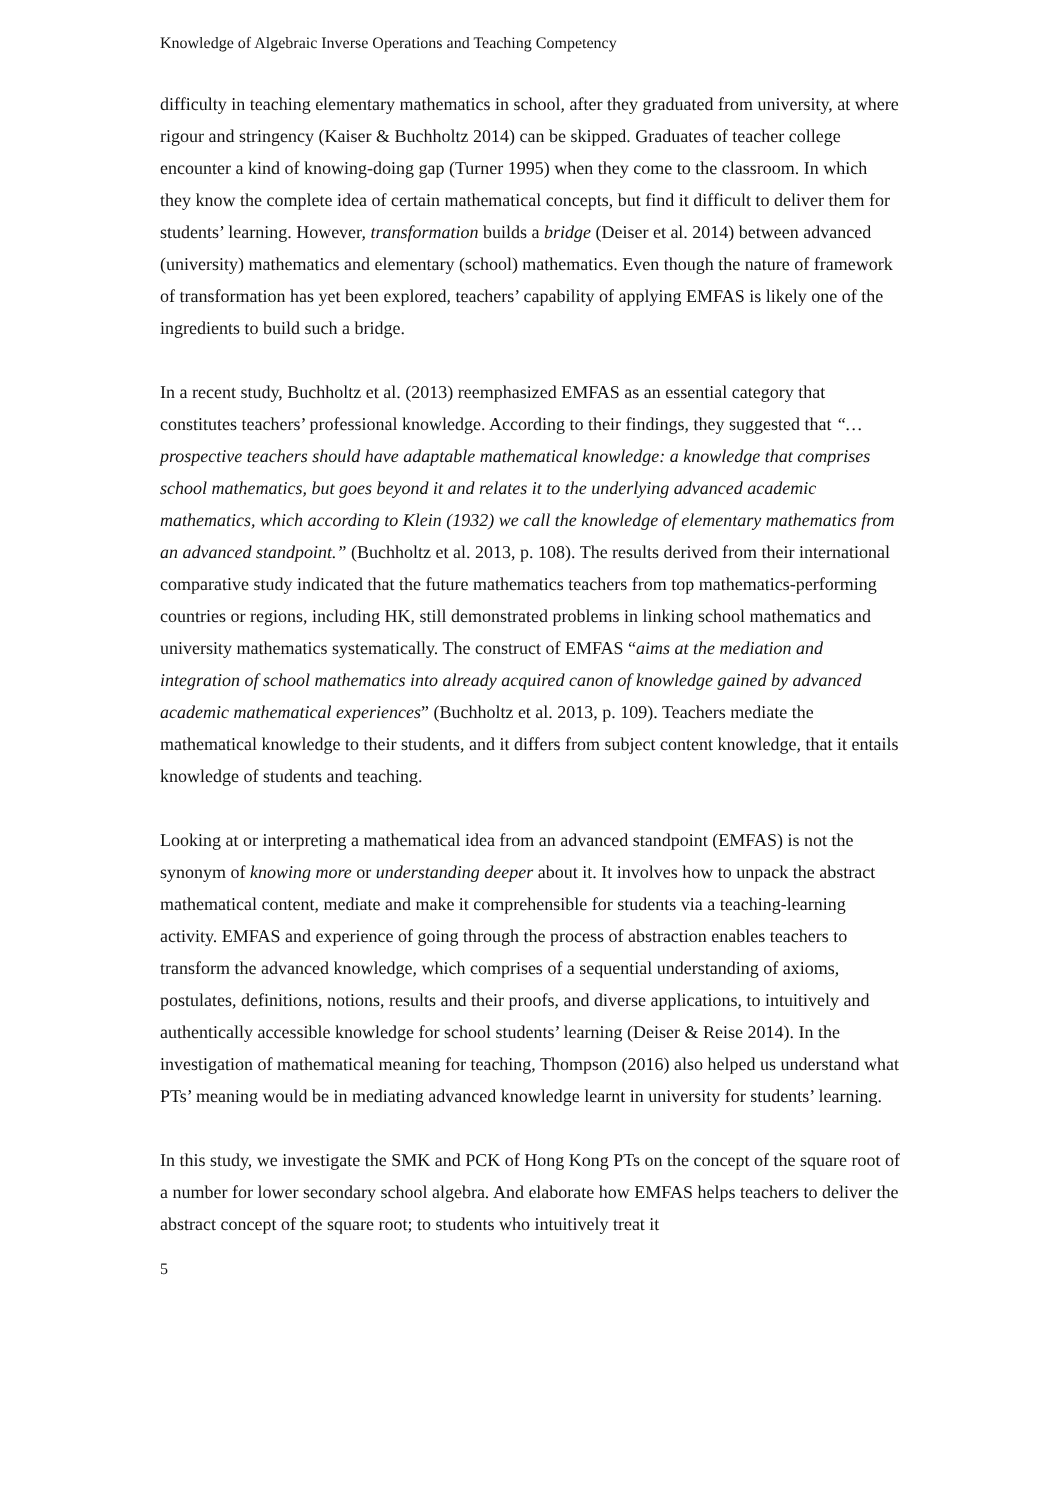Knowledge of Algebraic Inverse Operations and Teaching Competency
difficulty in teaching elementary mathematics in school, after they graduated from university, at where rigour and stringency (Kaiser & Buchholtz 2014) can be skipped. Graduates of teacher college encounter a kind of knowing-doing gap (Turner 1995) when they come to the classroom. In which they know the complete idea of certain mathematical concepts, but find it difficult to deliver them for students’ learning. However, transformation builds a bridge (Deiser et al. 2014) between advanced (university) mathematics and elementary (school) mathematics. Even though the nature of framework of transformation has yet been explored, teachers’ capability of applying EMFAS is likely one of the ingredients to build such a bridge.
In a recent study, Buchholtz et al. (2013) reemphasized EMFAS as an essential category that constitutes teachers’ professional knowledge. According to their findings, they suggested that “…prospective teachers should have adaptable mathematical knowledge: a knowledge that comprises school mathematics, but goes beyond it and relates it to the underlying advanced academic mathematics, which according to Klein (1932) we call the knowledge of elementary mathematics from an advanced standpoint.” (Buchholtz et al. 2013, p. 108). The results derived from their international comparative study indicated that the future mathematics teachers from top mathematics-performing countries or regions, including HK, still demonstrated problems in linking school mathematics and university mathematics systematically. The construct of EMFAS “aims at the mediation and integration of school mathematics into already acquired canon of knowledge gained by advanced academic mathematical experiences” (Buchholtz et al. 2013, p. 109). Teachers mediate the mathematical knowledge to their students, and it differs from subject content knowledge, that it entails knowledge of students and teaching.
Looking at or interpreting a mathematical idea from an advanced standpoint (EMFAS) is not the synonym of knowing more or understanding deeper about it. It involves how to unpack the abstract mathematical content, mediate and make it comprehensible for students via a teaching-learning activity. EMFAS and experience of going through the process of abstraction enables teachers to transform the advanced knowledge, which comprises of a sequential understanding of axioms, postulates, definitions, notions, results and their proofs, and diverse applications, to intuitively and authentically accessible knowledge for school students’ learning (Deiser & Reise 2014). In the investigation of mathematical meaning for teaching, Thompson (2016) also helped us understand what PTs’ meaning would be in mediating advanced knowledge learnt in university for students’ learning.
In this study, we investigate the SMK and PCK of Hong Kong PTs on the concept of the square root of a number for lower secondary school algebra. And elaborate how EMFAS helps teachers to deliver the abstract concept of the square root; to students who intuitively treat it
5